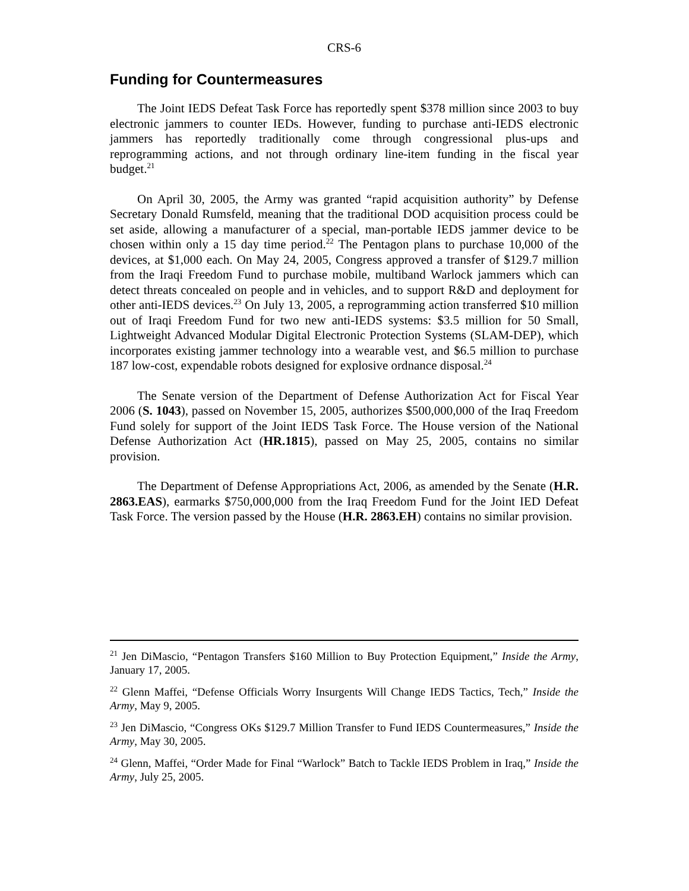CRS-6
Funding for Countermeasures
The Joint IEDS Defeat Task Force has reportedly spent $378 million since 2003 to buy electronic jammers to counter IEDs. However, funding to purchase anti-IEDS electronic jammers has reportedly traditionally come through congressional plus-ups and reprogramming actions, and not through ordinary line-item funding in the fiscal year budget.<sup>21</sup>
On April 30, 2005, the Army was granted “rapid acquisition authority” by Defense Secretary Donald Rumsfeld, meaning that the traditional DOD acquisition process could be set aside, allowing a manufacturer of a special, man-portable IEDS jammer device to be chosen within only a 15 day time period.<sup>22</sup> The Pentagon plans to purchase 10,000 of the devices, at $1,000 each. On May 24, 2005, Congress approved a transfer of $129.7 million from the Iraqi Freedom Fund to purchase mobile, multiband Warlock jammers which can detect threats concealed on people and in vehicles, and to support R&D and deployment for other anti-IEDS devices.<sup>23</sup> On July 13, 2005, a reprogramming action transferred $10 million out of Iraqi Freedom Fund for two new anti-IEDS systems: $3.5 million for 50 Small, Lightweight Advanced Modular Digital Electronic Protection Systems (SLAM-DEP), which incorporates existing jammer technology into a wearable vest, and $6.5 million to purchase 187 low-cost, expendable robots designed for explosive ordnance disposal.<sup>24</sup>
The Senate version of the Department of Defense Authorization Act for Fiscal Year 2006 (S. 1043), passed on November 15, 2005, authorizes $500,000,000 of the Iraq Freedom Fund solely for support of the Joint IEDS Task Force. The House version of the National Defense Authorization Act (HR.1815), passed on May 25, 2005, contains no similar provision.
The Department of Defense Appropriations Act, 2006, as amended by the Senate (H.R. 2863.EAS), earmarks $750,000,000 from the Iraq Freedom Fund for the Joint IED Defeat Task Force. The version passed by the House (H.R. 2863.EH) contains no similar provision.
<sup>21</sup> Jen DiMascio, “Pentagon Transfers $160 Million to Buy Protection Equipment,” Inside the Army, January 17, 2005.
<sup>22</sup> Glenn Maffei, “Defense Officials Worry Insurgents Will Change IEDS Tactics, Tech,” Inside the Army, May 9, 2005.
<sup>23</sup> Jen DiMascio, “Congress OKs $129.7 Million Transfer to Fund IEDS Countermeasures,” Inside the Army, May 30, 2005.
<sup>24</sup> Glenn, Maffei, “Order Made for Final “Warlock” Batch to Tackle IEDS Problem in Iraq,” Inside the Army, July 25, 2005.